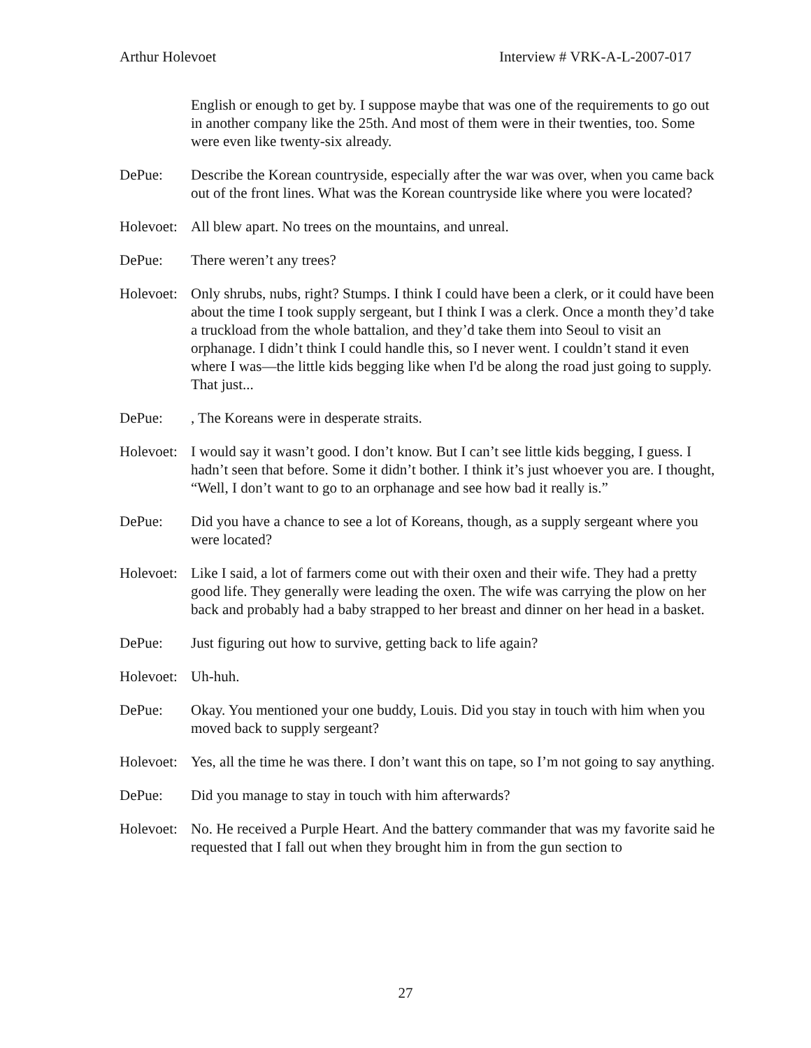Arthur Holevoet Interview # VRK-A-L-2007-017
English or enough to get by. I suppose maybe that was one of the requirements to go out in another company like the 25th. And most of them were in their twenties, too. Some were even like twenty-six already.
DePue: Describe the Korean countryside, especially after the war was over, when you came back out of the front lines. What was the Korean countryside like where you were located?
Holevoet:
All blew apart. No trees on the mountains, and unreal.
DePue: There weren’t any trees?
Holevoet:
Only shrubs, nubs, right? Stumps. I think I could have been a clerk, or it could have been about the time I took supply sergeant, but I think I was a clerk. Once a month they’d take a truckload from the whole battalion, and they’d take them into Seoul to visit an orphanage. I didn’t think I could handle this, so I never went. I couldn’t stand it even where I was—the little kids begging like when I'd be along the road just going to supply. That just...
DePue: , The Koreans were in desperate straits.
Holevoet:
I would say it wasn’t good. I don’t know. But I can’t see little kids begging, I guess. I hadn’t seen that before. Some it didn’t bother. I think it’s just whoever you are. I thought, “Well, I don’t want to go to an orphanage and see how bad it really is.”
DePue: Did you have a chance to see a lot of Koreans, though, as a supply sergeant where you were located?
Holevoet:
Like I said, a lot of farmers come out with their oxen and their wife. They had a pretty good life. They generally were leading the oxen. The wife was carrying the plow on her back and probably had a baby strapped to her breast and dinner on her head in a basket.
DePue: Just figuring out how to survive, getting back to life again?
Holevoet:
Uh-huh.
DePue: Okay. You mentioned your one buddy, Louis. Did you stay in touch with him when you moved back to supply sergeant?
Holevoet:
Yes, all the time he was there. I don’t want this on tape, so I’m not going to say anything.
DePue: Did you manage to stay in touch with him afterwards?
Holevoet:
No. He received a Purple Heart. And the battery commander that was my favorite said he requested that I fall out when they brought him in from the gun section to
27